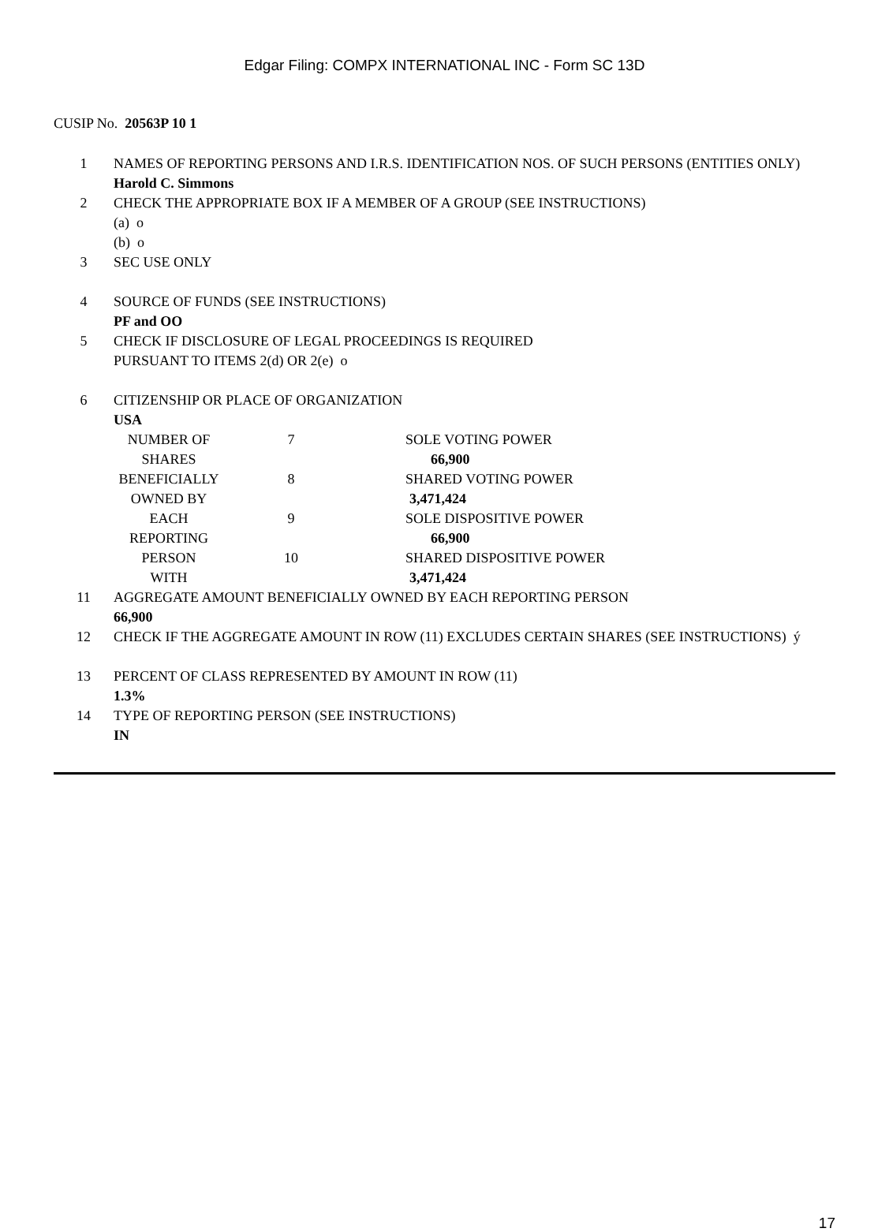Edgar Filing: COMPX INTERNATIONAL INC - Form SC 13D
CUSIP No. 20563P 10 1
| 1 | NAMES OF REPORTING PERSONS AND I.R.S. IDENTIFICATION NOS. OF SUCH PERSONS (ENTITIES ONLY) Harold C. Simmons |
| 2 | CHECK THE APPROPRIATE BOX IF A MEMBER OF A GROUP (SEE INSTRUCTIONS) (a) o (b) o |
| 3 | SEC USE ONLY |
| 4 | SOURCE OF FUNDS (SEE INSTRUCTIONS) PF and OO |
| 5 | CHECK IF DISCLOSURE OF LEGAL PROCEEDINGS IS REQUIRED PURSUANT TO ITEMS 2(d) OR 2(e) o |
| 6 | CITIZENSHIP OR PLACE OF ORGANIZATION USA |
| | / NUMBER OF / 7 / SOLE VOTING POWER / / SHARES / / 66,900 / / BENEFICIALLY / 8 / SHARED VOTING POWER / / OWNED BY / / 3,471,424 / / EACH / 9 / SOLE DISPOSITIVE POWER / / REPORTING / / 66,900 / / PERSON / 10 / SHARED DISPOSITIVE POWER / / WITH / / 3,471,424 / |
| 11 | AGGREGATE AMOUNT BENEFICIALLY OWNED BY EACH REPORTING PERSON 66,900 |
| 12 | CHECK IF THE AGGREGATE AMOUNT IN ROW (11) EXCLUDES CERTAIN SHARES (SEE INSTRUCTIONS) ý |
| 13 | PERCENT OF CLASS REPRESENTED BY AMOUNT IN ROW (11) 1.3% |
| 14 | TYPE OF REPORTING PERSON (SEE INSTRUCTIONS) IN |
17